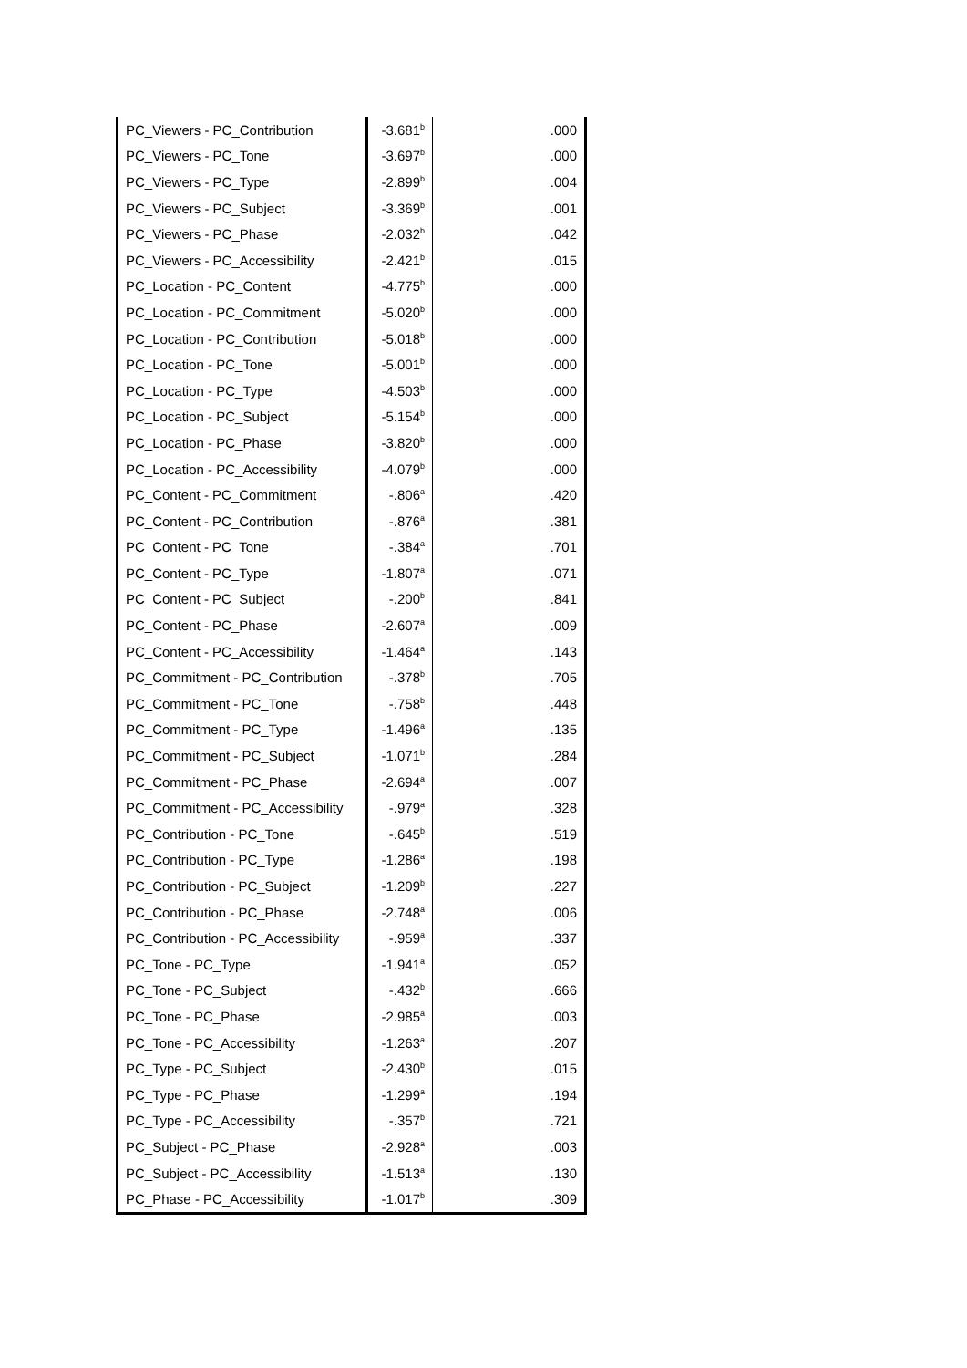| PC_Viewers - PC_Contribution | -3.681<sup>b</sup> | .000 |
| PC_Viewers - PC_Tone | -3.697<sup>b</sup> | .000 |
| PC_Viewers - PC_Type | -2.899<sup>b</sup> | .004 |
| PC_Viewers - PC_Subject | -3.369<sup>b</sup> | .001 |
| PC_Viewers - PC_Phase | -2.032<sup>b</sup> | .042 |
| PC_Viewers - PC_Accessibility | -2.421<sup>b</sup> | .015 |
| PC_Location - PC_Content | -4.775<sup>b</sup> | .000 |
| PC_Location - PC_Commitment | -5.020<sup>b</sup> | .000 |
| PC_Location - PC_Contribution | -5.018<sup>b</sup> | .000 |
| PC_Location - PC_Tone | -5.001<sup>b</sup> | .000 |
| PC_Location - PC_Type | -4.503<sup>b</sup> | .000 |
| PC_Location - PC_Subject | -5.154<sup>b</sup> | .000 |
| PC_Location - PC_Phase | -3.820<sup>b</sup> | .000 |
| PC_Location - PC_Accessibility | -4.079<sup>b</sup> | .000 |
| PC_Content - PC_Commitment | -.806<sup>a</sup> | .420 |
| PC_Content - PC_Contribution | -.876<sup>a</sup> | .381 |
| PC_Content - PC_Tone | -.384<sup>a</sup> | .701 |
| PC_Content - PC_Type | -1.807<sup>a</sup> | .071 |
| PC_Content - PC_Subject | -.200<sup>b</sup> | .841 |
| PC_Content - PC_Phase | -2.607<sup>a</sup> | .009 |
| PC_Content - PC_Accessibility | -1.464<sup>a</sup> | .143 |
| PC_Commitment - PC_Contribution | -.378<sup>b</sup> | .705 |
| PC_Commitment - PC_Tone | -.758<sup>b</sup> | .448 |
| PC_Commitment - PC_Type | -1.496<sup>a</sup> | .135 |
| PC_Commitment - PC_Subject | -1.071<sup>b</sup> | .284 |
| PC_Commitment - PC_Phase | -2.694<sup>a</sup> | .007 |
| PC_Commitment - PC_Accessibility | -.979<sup>a</sup> | .328 |
| PC_Contribution - PC_Tone | -.645<sup>b</sup> | .519 |
| PC_Contribution - PC_Type | -1.286<sup>a</sup> | .198 |
| PC_Contribution - PC_Subject | -1.209<sup>b</sup> | .227 |
| PC_Contribution - PC_Phase | -2.748<sup>a</sup> | .006 |
| PC_Contribution - PC_Accessibility | -.959<sup>a</sup> | .337 |
| PC_Tone - PC_Type | -1.941<sup>a</sup> | .052 |
| PC_Tone - PC_Subject | -.432<sup>b</sup> | .666 |
| PC_Tone - PC_Phase | -2.985<sup>a</sup> | .003 |
| PC_Tone - PC_Accessibility | -1.263<sup>a</sup> | .207 |
| PC_Type - PC_Subject | -2.430<sup>b</sup> | .015 |
| PC_Type - PC_Phase | -1.299<sup>a</sup> | .194 |
| PC_Type - PC_Accessibility | -.357<sup>b</sup> | .721 |
| PC_Subject - PC_Phase | -2.928<sup>a</sup> | .003 |
| PC_Subject - PC_Accessibility | -1.513<sup>a</sup> | .130 |
| PC_Phase - PC_Accessibility | -1.017<sup>b</sup> | .309 |